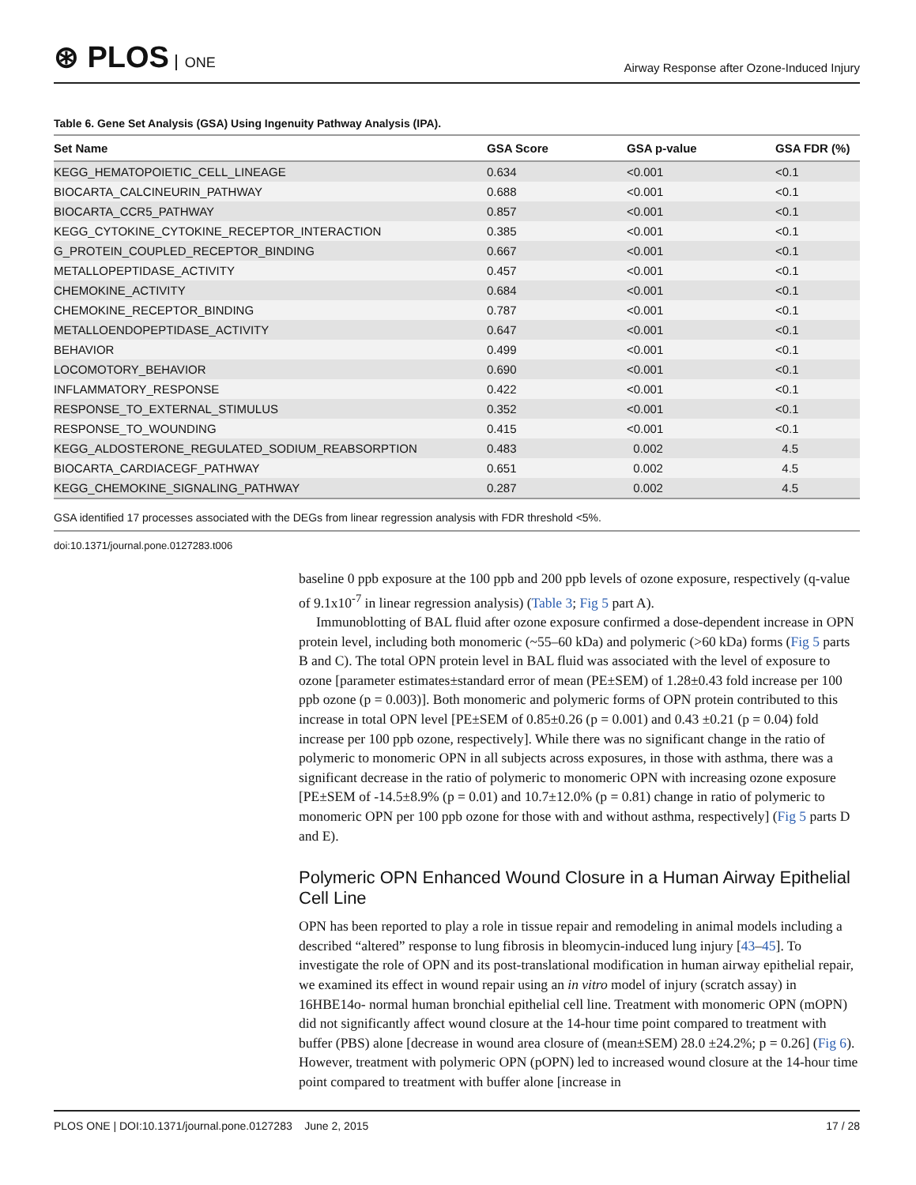⊛ PLOS ONE
Airway Response after Ozone-Induced Injury
Table 6. Gene Set Analysis (GSA) Using Ingenuity Pathway Analysis (IPA).
| Set Name | GSA Score | GSA p-value | GSA FDR (%) |
| --- | --- | --- | --- |
| KEGG_HEMATOPOIETIC_CELL_LINEAGE | 0.634 | <0.001 | <0.1 |
| BIOCARTA_CALCINEURIN_PATHWAY | 0.688 | <0.001 | <0.1 |
| BIOCARTA_CCR5_PATHWAY | 0.857 | <0.001 | <0.1 |
| KEGG_CYTOKINE_CYTOKINE_RECEPTOR_INTERACTION | 0.385 | <0.001 | <0.1 |
| G_PROTEIN_COUPLED_RECEPTOR_BINDING | 0.667 | <0.001 | <0.1 |
| METALLOPEPTIDASE_ACTIVITY | 0.457 | <0.001 | <0.1 |
| CHEMOKINE_ACTIVITY | 0.684 | <0.001 | <0.1 |
| CHEMOKINE_RECEPTOR_BINDING | 0.787 | <0.001 | <0.1 |
| METALLOENDOPEPTIDASE_ACTIVITY | 0.647 | <0.001 | <0.1 |
| BEHAVIOR | 0.499 | <0.001 | <0.1 |
| LOCOMOTORY_BEHAVIOR | 0.690 | <0.001 | <0.1 |
| INFLAMMATORY_RESPONSE | 0.422 | <0.001 | <0.1 |
| RESPONSE_TO_EXTERNAL_STIMULUS | 0.352 | <0.001 | <0.1 |
| RESPONSE_TO_WOUNDING | 0.415 | <0.001 | <0.1 |
| KEGG_ALDOSTERONE_REGULATED_SODIUM_REABSORPTION | 0.483 | 0.002 | 4.5 |
| BIOCARTA_CARDIACEGF_PATHWAY | 0.651 | 0.002 | 4.5 |
| KEGG_CHEMOKINE_SIGNALING_PATHWAY | 0.287 | 0.002 | 4.5 |
GSA identified 17 processes associated with the DEGs from linear regression analysis with FDR threshold <5%.
doi:10.1371/journal.pone.0127283.t006
baseline 0 ppb exposure at the 100 ppb and 200 ppb levels of ozone exposure, respectively (q-value of 9.1x10<sup>-7</sup> in linear regression analysis) (Table 3; Fig 5 part A).
Immunoblotting of BAL fluid after ozone exposure confirmed a dose-dependent increase in OPN protein level, including both monomeric (~55–60 kDa) and polymeric (>60 kDa) forms (Fig 5 parts B and C). The total OPN protein level in BAL fluid was associated with the level of exposure to ozone [parameter estimates±standard error of mean (PE±SEM) of 1.28±0.43 fold increase per 100 ppb ozone (p = 0.003)]. Both monomeric and polymeric forms of OPN protein contributed to this increase in total OPN level [PE±SEM of 0.85±0.26 (p = 0.001) and 0.43 ±0.21 (p = 0.04) fold increase per 100 ppb ozone, respectively]. While there was no significant change in the ratio of polymeric to monomeric OPN in all subjects across exposures, in those with asthma, there was a significant decrease in the ratio of polymeric to monomeric OPN with increasing ozone exposure [PE±SEM of -14.5±8.9% (p = 0.01) and 10.7±12.0% (p = 0.81) change in ratio of polymeric to monomeric OPN per 100 ppb ozone for those with and without asthma, respectively] (Fig 5 parts D and E).
Polymeric OPN Enhanced Wound Closure in a Human Airway Epithelial Cell Line
OPN has been reported to play a role in tissue repair and remodeling in animal models including a described “altered” response to lung fibrosis in bleomycin-induced lung injury [43–45]. To investigate the role of OPN and its post-translational modification in human airway epithelial repair, we examined its effect in wound repair using an in vitro model of injury (scratch assay) in 16HBE14o- normal human bronchial epithelial cell line. Treatment with monomeric OPN (mOPN) did not significantly affect wound closure at the 14-hour time point compared to treatment with buffer (PBS) alone [decrease in wound area closure of (mean±SEM) 28.0 ±24.2%; p = 0.26] (Fig 6). However, treatment with polymeric OPN (pOPN) led to increased wound closure at the 14-hour time point compared to treatment with buffer alone [increase in
PLOS ONE | DOI:10.1371/journal.pone.0127283 June 2, 2015
17 / 28